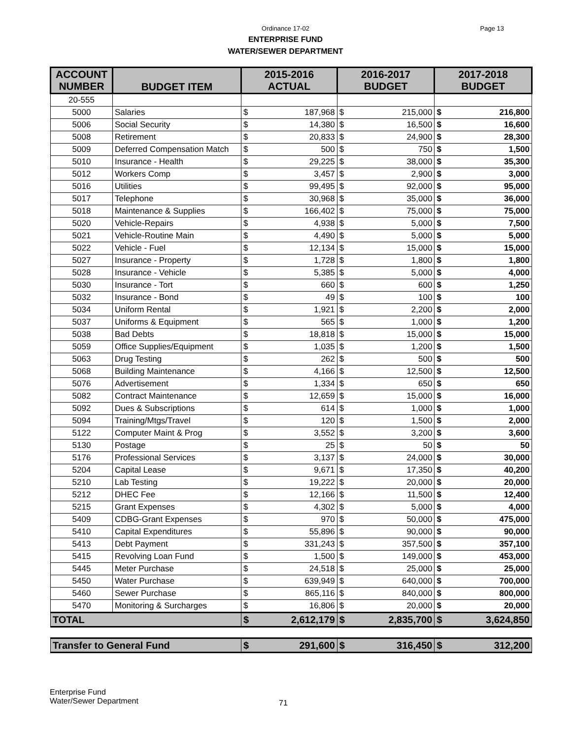Page 13 Ordinance 17-02
ENTERPRISE FUND
WATER/SEWER DEPARTMENT
| ACCOUNT NUMBER | BUDGET ITEM | 2015-2016 ACTUAL | | 2016-2017 BUDGET | | 2017-2018 BUDGET | |
| --- | --- | --- | --- | --- | --- | --- | --- |
| 20-555 | | | | | | | |
| 5000 | Salaries | $ | 187,968 | $ | 215,000 | $ | 216,800 |
| 5006 | Social Security | $ | 14,380 | $ | 16,500 | $ | 16,600 |
| 5008 | Retirement | $ | 20,833 | $ | 24,900 | $ | 28,300 |
| 5009 | Deferred Compensation Match | $ | 500 | $ | 750 | $ | 1,500 |
| 5010 | Insurance - Health | $ | 29,225 | $ | 38,000 | $ | 35,300 |
| 5012 | Workers Comp | $ | 3,457 | $ | 2,900 | $ | 3,000 |
| 5016 | Utilities | $ | 99,495 | $ | 92,000 | $ | 95,000 |
| 5017 | Telephone | $ | 30,968 | $ | 35,000 | $ | 36,000 |
| 5018 | Maintenance & Supplies | $ | 166,402 | $ | 75,000 | $ | 75,000 |
| 5020 | Vehicle-Repairs | $ | 4,938 | $ | 5,000 | $ | 7,500 |
| 5021 | Vehicle-Routine Main | $ | 4,490 | $ | 5,000 | $ | 5,000 |
| 5022 | Vehicle - Fuel | $ | 12,134 | $ | 15,000 | $ | 15,000 |
| 5027 | Insurance - Property | $ | 1,728 | $ | 1,800 | $ | 1,800 |
| 5028 | Insurance - Vehicle | $ | 5,385 | $ | 5,000 | $ | 4,000 |
| 5030 | Insurance - Tort | $ | 660 | $ | 600 | $ | 1,250 |
| 5032 | Insurance - Bond | $ | 49 | $ | 100 | $ | 100 |
| 5034 | Uniform Rental | $ | 1,921 | $ | 2,200 | $ | 2,000 |
| 5037 | Uniforms & Equipment | $ | 565 | $ | 1,000 | $ | 1,200 |
| 5038 | Bad Debts | $ | 18,818 | $ | 15,000 | $ | 15,000 |
| 5059 | Office Supplies/Equipment | $ | 1,035 | $ | 1,200 | $ | 1,500 |
| 5063 | Drug Testing | $ | 262 | $ | 500 | $ | 500 |
| 5068 | Building Maintenance | $ | 4,166 | $ | 12,500 | $ | 12,500 |
| 5076 | Advertisement | $ | 1,334 | $ | 650 | $ | 650 |
| 5082 | Contract Maintenance | $ | 12,659 | $ | 15,000 | $ | 16,000 |
| 5092 | Dues & Subscriptions | $ | 614 | $ | 1,000 | $ | 1,000 |
| 5094 | Training/Mtgs/Travel | $ | 120 | $ | 1,500 | $ | 2,000 |
| 5122 | Computer Maint & Prog | $ | 3,552 | $ | 3,200 | $ | 3,600 |
| 5130 | Postage | $ | 25 | $ | 50 | $ | 50 |
| 5176 | Professional Services | $ | 3,137 | $ | 24,000 | $ | 30,000 |
| 5204 | Capital Lease | $ | 9,671 | $ | 17,350 | $ | 40,200 |
| 5210 | Lab Testing | $ | 19,222 | $ | 20,000 | $ | 20,000 |
| 5212 | DHEC Fee | $ | 12,166 | $ | 11,500 | $ | 12,400 |
| 5215 | Grant Expenses | $ | 4,302 | $ | 5,000 | $ | 4,000 |
| 5409 | CDBG-Grant Expenses | $ | 970 | $ | 50,000 | $ | 475,000 |
| 5410 | Capital Expenditures | $ | 55,896 | $ | 90,000 | $ | 90,000 |
| 5413 | Debt Payment | $ | 331,243 | $ | 357,500 | $ | 357,100 |
| 5415 | Revolving Loan Fund | $ | 1,500 | $ | 149,000 | $ | 453,000 |
| 5445 | Meter Purchase | $ | 24,518 | $ | 25,000 | $ | 25,000 |
| 5450 | Water Purchase | $ | 639,949 | $ | 640,000 | $ | 700,000 |
| 5460 | Sewer Purchase | $ | 865,116 | $ | 840,000 | $ | 800,000 |
| 5470 | Monitoring & Surcharges | $ | 16,806 | $ | 20,000 | $ | 20,000 |
| TOTAL | | $ | 2,612,179 | $ | 2,835,700 | $ | 3,624,850 |
| Transfer to General Fund | | $ | 291,600 | $ | 316,450 | $ | 312,200 |
Enterprise Fund
Water/Sewer Department
71